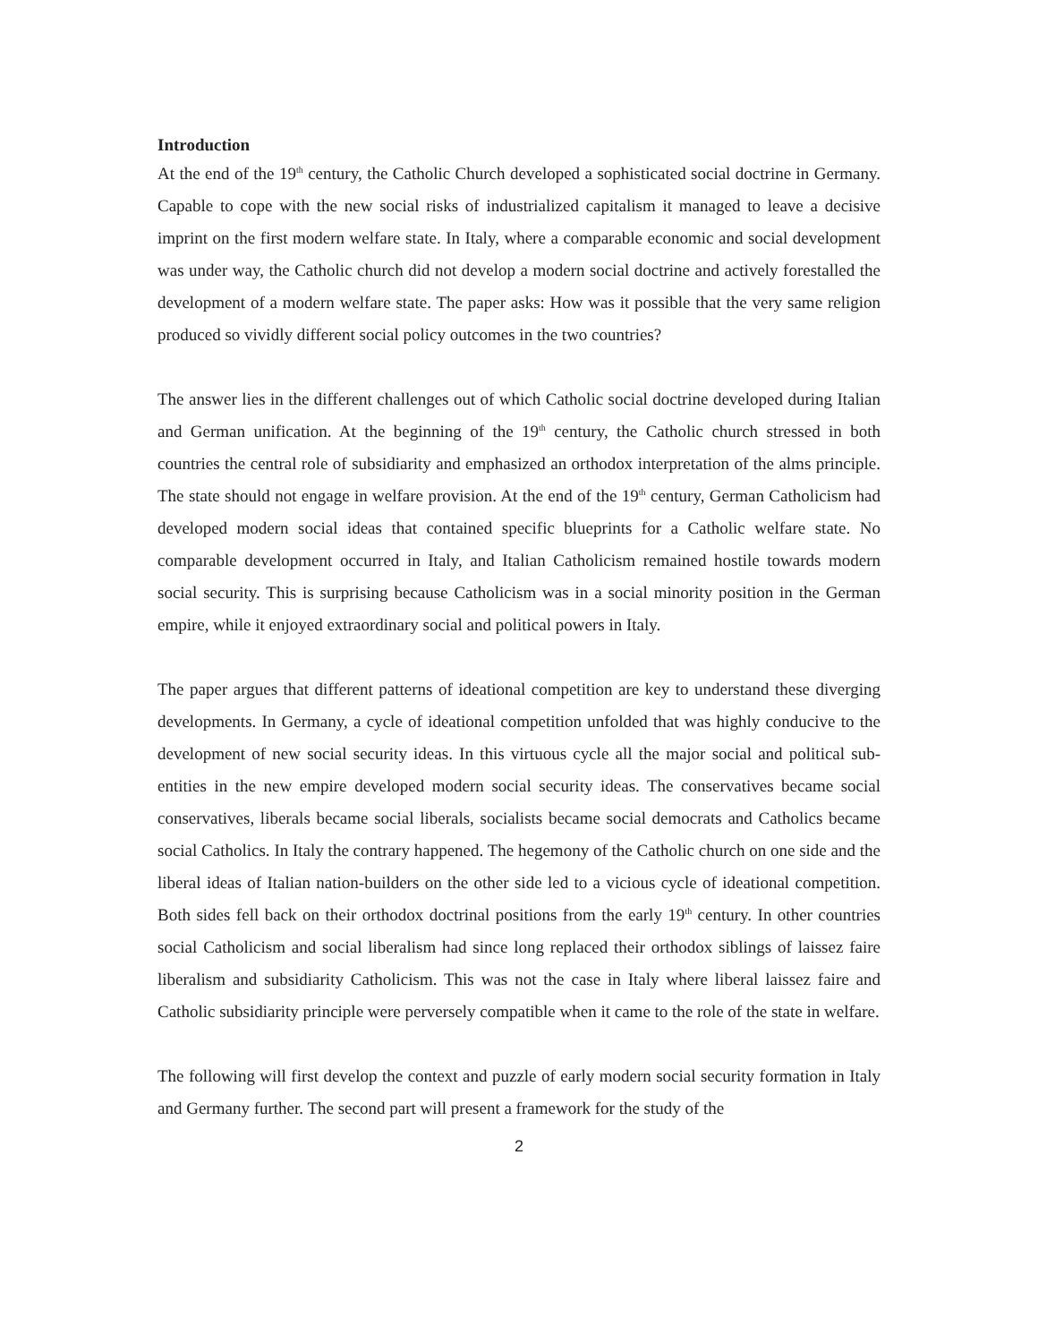Introduction
At the end of the 19<sup>th</sup> century, the Catholic Church developed a sophisticated social doctrine in Germany. Capable to cope with the new social risks of industrialized capitalism it managed to leave a decisive imprint on the first modern welfare state. In Italy, where a comparable economic and social development was under way, the Catholic church did not develop a modern social doctrine and actively forestalled the development of a modern welfare state. The paper asks: How was it possible that the very same religion produced so vividly different social policy outcomes in the two countries?
The answer lies in the different challenges out of which Catholic social doctrine developed during Italian and German unification. At the beginning of the 19<sup>th</sup> century, the Catholic church stressed in both countries the central role of subsidiarity and emphasized an orthodox interpretation of the alms principle. The state should not engage in welfare provision. At the end of the 19<sup>th</sup> century, German Catholicism had developed modern social ideas that contained specific blueprints for a Catholic welfare state. No comparable development occurred in Italy, and Italian Catholicism remained hostile towards modern social security. This is surprising because Catholicism was in a social minority position in the German empire, while it enjoyed extraordinary social and political powers in Italy.
The paper argues that different patterns of ideational competition are key to understand these diverging developments. In Germany, a cycle of ideational competition unfolded that was highly conducive to the development of new social security ideas. In this virtuous cycle all the major social and political sub-entities in the new empire developed modern social security ideas. The conservatives became social conservatives, liberals became social liberals, socialists became social democrats and Catholics became social Catholics. In Italy the contrary happened. The hegemony of the Catholic church on one side and the liberal ideas of Italian nation-builders on the other side led to a vicious cycle of ideational competition. Both sides fell back on their orthodox doctrinal positions from the early 19<sup>th</sup> century. In other countries social Catholicism and social liberalism had since long replaced their orthodox siblings of laissez faire liberalism and subsidiarity Catholicism. This was not the case in Italy where liberal laissez faire and Catholic subsidiarity principle were perversely compatible when it came to the role of the state in welfare.
The following will first develop the context and puzzle of early modern social security formation in Italy and Germany further. The second part will present a framework for the study of the
2